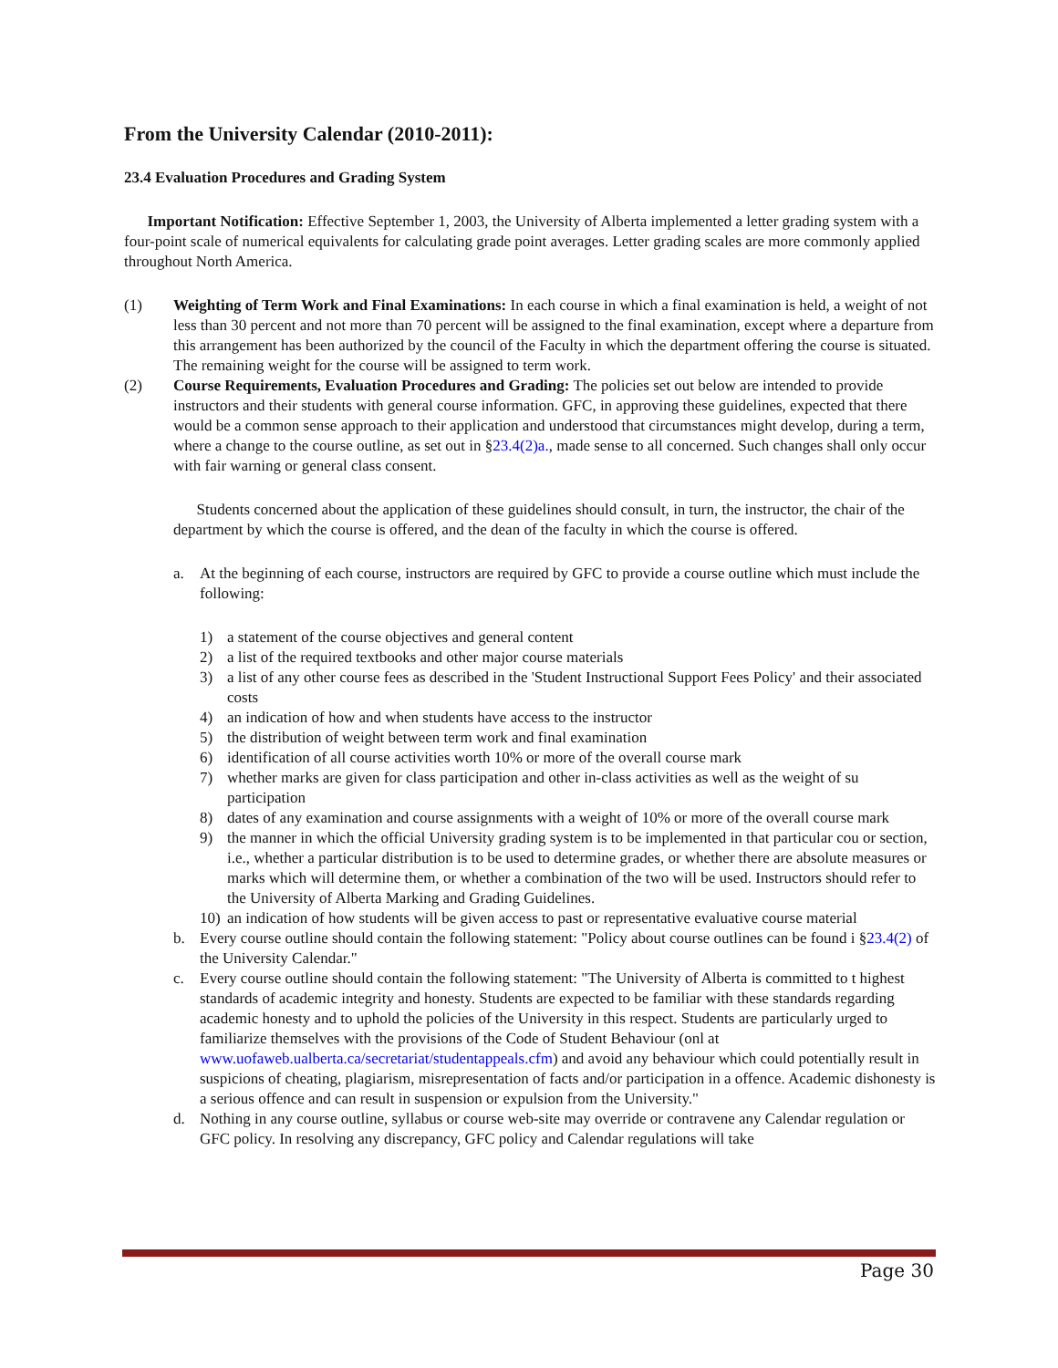From the University Calendar (2010-2011):
23.4 Evaluation Procedures and Grading System
Important Notification: Effective September 1, 2003, the University of Alberta implemented a letter grading system with a four-point scale of numerical equivalents for calculating grade point averages. Letter grading scales are more commonly applied throughout North America.
(1) Weighting of Term Work and Final Examinations: In each course in which a final examination is held, a weight of not less than 30 percent and not more than 70 percent will be assigned to the final examination, except where a departure from this arrangement has been authorized by the council of the Faculty in which the department offering the course is situated. The remaining weight for the course will be assigned to term work.
(2) Course Requirements, Evaluation Procedures and Grading: The policies set out below are intended to provide instructors and their students with general course information. GFC, in approving these guidelines, expected that there would be a common sense approach to their application and understood that circumstances might develop, during a term, where a change to the course outline, as set out in §23.4(2)a., made sense to all concerned. Such changes shall only occur with fair warning or general class consent.
Students concerned about the application of these guidelines should consult, in turn, the instructor, the chair of the department by which the course is offered, and the dean of the faculty in which the course is offered.
a. At the beginning of each course, instructors are required by GFC to provide a course outline which must include the following:
1) a statement of the course objectives and general content
2) a list of the required textbooks and other major course materials
3) a list of any other course fees as described in the 'Student Instructional Support Fees Policy' and their associated costs
4) an indication of how and when students have access to the instructor
5) the distribution of weight between term work and final examination
6) identification of all course activities worth 10% or more of the overall course mark
7) whether marks are given for class participation and other in-class activities as well as the weight of su participation
8) dates of any examination and course assignments with a weight of 10% or more of the overall course mark
9) the manner in which the official University grading system is to be implemented in that particular cou or section, i.e., whether a particular distribution is to be used to determine grades, or whether there are absolute measures or marks which will determine them, or whether a combination of the two will be used. Instructors should refer to the University of Alberta Marking and Grading Guidelines.
10) an indication of how students will be given access to past or representative evaluative course material
b. Every course outline should contain the following statement: "Policy about course outlines can be found i §23.4(2) of the University Calendar."
c. Every course outline should contain the following statement: "The University of Alberta is committed to t highest standards of academic integrity and honesty. Students are expected to be familiar with these standards regarding academic honesty and to uphold the policies of the University in this respect. Students are particularly urged to familiarize themselves with the provisions of the Code of Student Behaviour (onl at www.uofaweb.ualberta.ca/secretariat/studentappeals.cfm) and avoid any behaviour which could potentially result in suspicions of cheating, plagiarism, misrepresentation of facts and/or participation in a offence. Academic dishonesty is a serious offence and can result in suspension or expulsion from the University."
d. Nothing in any course outline, syllabus or course web-site may override or contravene any Calendar regulation or GFC policy. In resolving any discrepancy, GFC policy and Calendar regulations will take
Page 30